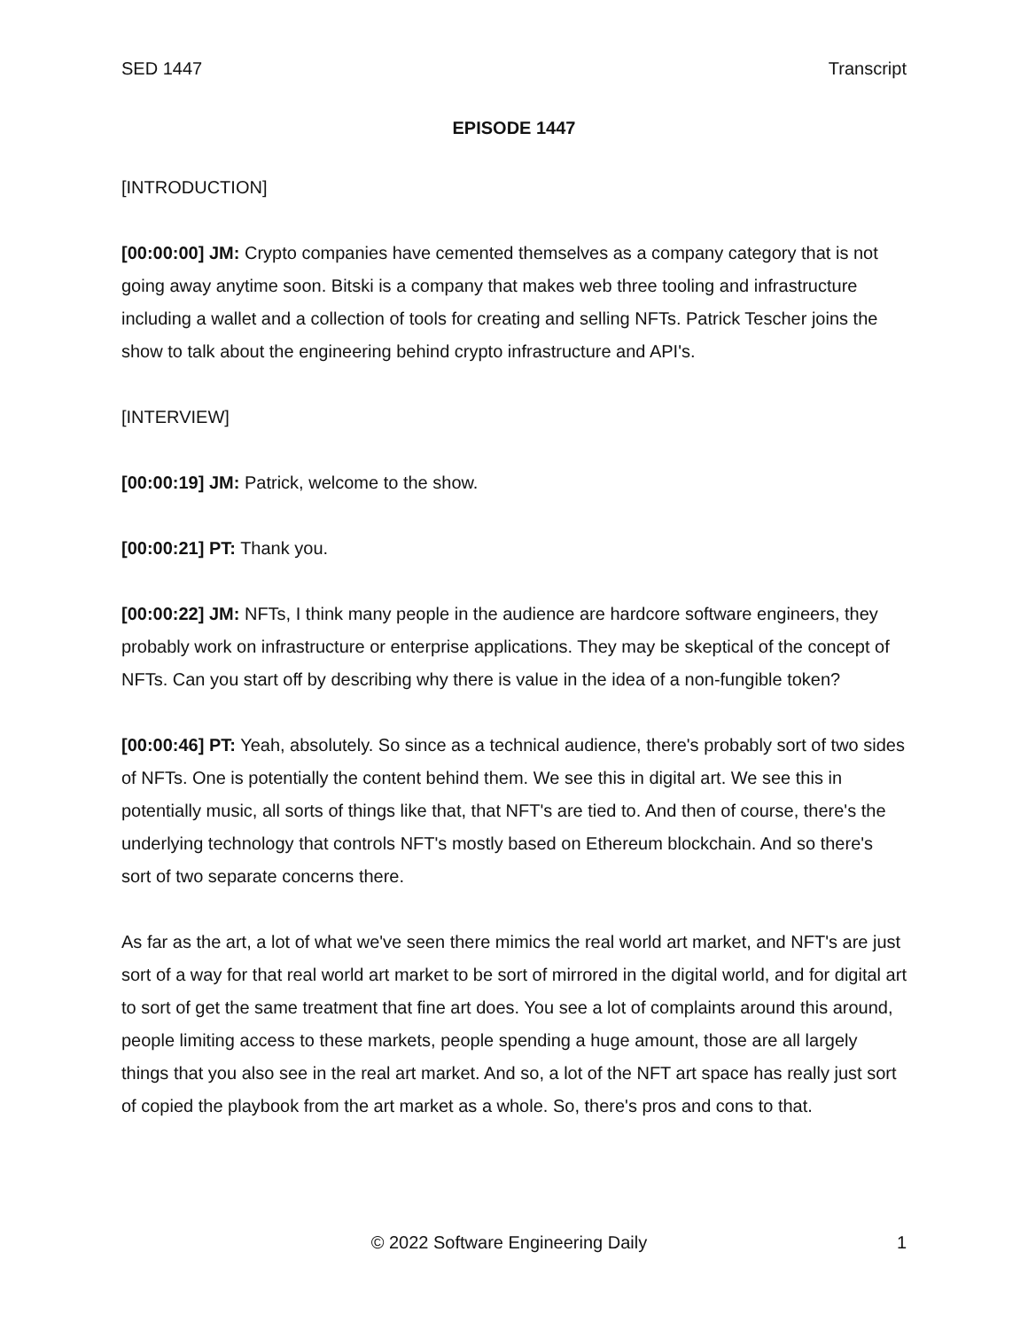SED 1447 Transcript
EPISODE 1447
[INTRODUCTION]
[00:00:00] JM: Crypto companies have cemented themselves as a company category that is not going away anytime soon. Bitski is a company that makes web three tooling and infrastructure including a wallet and a collection of tools for creating and selling NFTs. Patrick Tescher joins the show to talk about the engineering behind crypto infrastructure and API's.
[INTERVIEW]
[00:00:19] JM: Patrick, welcome to the show.
[00:00:21] PT: Thank you.
[00:00:22] JM: NFTs, I think many people in the audience are hardcore software engineers, they probably work on infrastructure or enterprise applications. They may be skeptical of the concept of NFTs. Can you start off by describing why there is value in the idea of a non-fungible token?
[00:00:46] PT: Yeah, absolutely. So since as a technical audience, there's probably sort of two sides of NFTs. One is potentially the content behind them. We see this in digital art. We see this in potentially music, all sorts of things like that, that NFT's are tied to. And then of course, there's the underlying technology that controls NFT's mostly based on Ethereum blockchain. And so there's sort of two separate concerns there.
As far as the art, a lot of what we've seen there mimics the real world art market, and NFT's are just sort of a way for that real world art market to be sort of mirrored in the digital world, and for digital art to sort of get the same treatment that fine art does. You see a lot of complaints around this around, people limiting access to these markets, people spending a huge amount, those are all largely things that you also see in the real art market. And so, a lot of the NFT art space has really just sort of copied the playbook from the art market as a whole. So, there's pros and cons to that.
© 2022 Software Engineering Daily 1